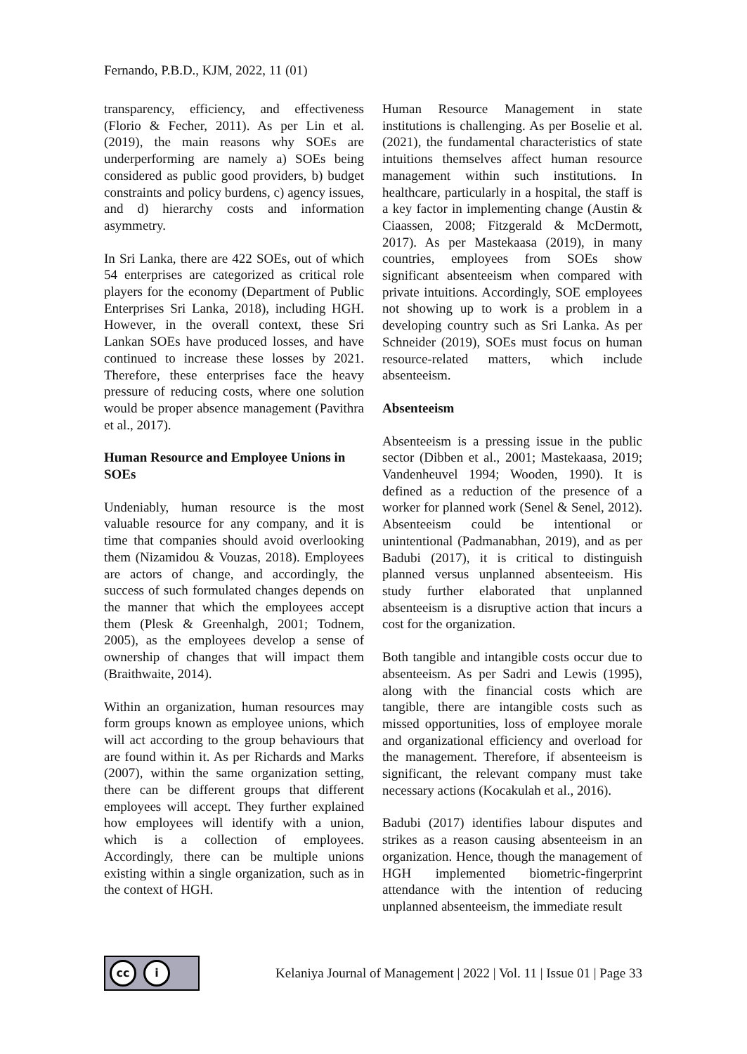Fernando, P.B.D., KJM, 2022, 11 (01)
transparency, efficiency, and effectiveness (Florio & Fecher, 2011). As per Lin et al. (2019), the main reasons why SOEs are underperforming are namely a) SOEs being considered as public good providers, b) budget constraints and policy burdens, c) agency issues, and d) hierarchy costs and information asymmetry.
In Sri Lanka, there are 422 SOEs, out of which 54 enterprises are categorized as critical role players for the economy (Department of Public Enterprises Sri Lanka, 2018), including HGH. However, in the overall context, these Sri Lankan SOEs have produced losses, and have continued to increase these losses by 2021. Therefore, these enterprises face the heavy pressure of reducing costs, where one solution would be proper absence management (Pavithra et al., 2017).
Human Resource and Employee Unions in SOEs
Undeniably, human resource is the most valuable resource for any company, and it is time that companies should avoid overlooking them (Nizamidou & Vouzas, 2018). Employees are actors of change, and accordingly, the success of such formulated changes depends on the manner that which the employees accept them (Plesk & Greenhalgh, 2001; Todnem, 2005), as the employees develop a sense of ownership of changes that will impact them (Braithwaite, 2014).
Within an organization, human resources may form groups known as employee unions, which will act according to the group behaviours that are found within it. As per Richards and Marks (2007), within the same organization setting, there can be different groups that different employees will accept. They further explained how employees will identify with a union, which is a collection of employees. Accordingly, there can be multiple unions existing within a single organization, such as in the context of HGH.
Human Resource Management in state institutions is challenging. As per Boselie et al. (2021), the fundamental characteristics of state intuitions themselves affect human resource management within such institutions. In healthcare, particularly in a hospital, the staff is a key factor in implementing change (Austin & Ciaassen, 2008; Fitzgerald & McDermott, 2017). As per Mastekaasa (2019), in many countries, employees from SOEs show significant absenteeism when compared with private intuitions. Accordingly, SOE employees not showing up to work is a problem in a developing country such as Sri Lanka. As per Schneider (2019), SOEs must focus on human resource-related matters, which include absenteeism.
Absenteeism
Absenteeism is a pressing issue in the public sector (Dibben et al., 2001; Mastekaasa, 2019; Vandenheuvel 1994; Wooden, 1990). It is defined as a reduction of the presence of a worker for planned work (Senel & Senel, 2012). Absenteeism could be intentional or unintentional (Padmanabhan, 2019), and as per Badubi (2017), it is critical to distinguish planned versus unplanned absenteeism. His study further elaborated that unplanned absenteeism is a disruptive action that incurs a cost for the organization.
Both tangible and intangible costs occur due to absenteeism. As per Sadri and Lewis (1995), along with the financial costs which are tangible, there are intangible costs such as missed opportunities, loss of employee morale and organizational efficiency and overload for the management. Therefore, if absenteeism is significant, the relevant company must take necessary actions (Kocakulah et al., 2016).
Badubi (2017) identifies labour disputes and strikes as a reason causing absenteeism in an organization. Hence, though the management of HGH implemented biometric-fingerprint attendance with the intention of reducing unplanned absenteeism, the immediate result
cc i
Kelaniya Journal of Management | 2022 | Vol. 11 | Issue 01 | Page 33